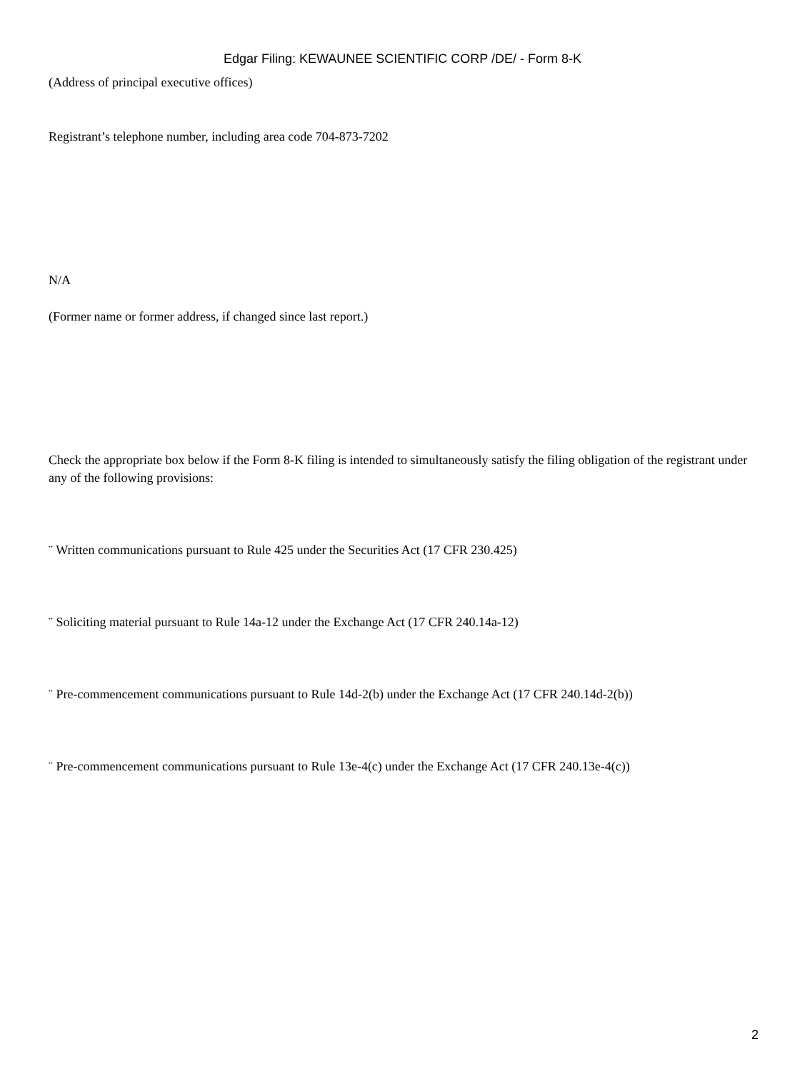Edgar Filing: KEWAUNEE SCIENTIFIC CORP /DE/ - Form 8-K
(Address of principal executive offices)
Registrant’s telephone number, including area code 704-873-7202
N/A
(Former name or former address, if changed since last report.)
Check the appropriate box below if the Form 8-K filing is intended to simultaneously satisfy the filing obligation of the registrant under any of the following provisions:
¨ Written communications pursuant to Rule 425 under the Securities Act (17 CFR 230.425)
¨ Soliciting material pursuant to Rule 14a-12 under the Exchange Act (17 CFR 240.14a-12)
¨ Pre-commencement communications pursuant to Rule 14d-2(b) under the Exchange Act (17 CFR 240.14d-2(b))
¨ Pre-commencement communications pursuant to Rule 13e-4(c) under the Exchange Act (17 CFR 240.13e-4(c))
2